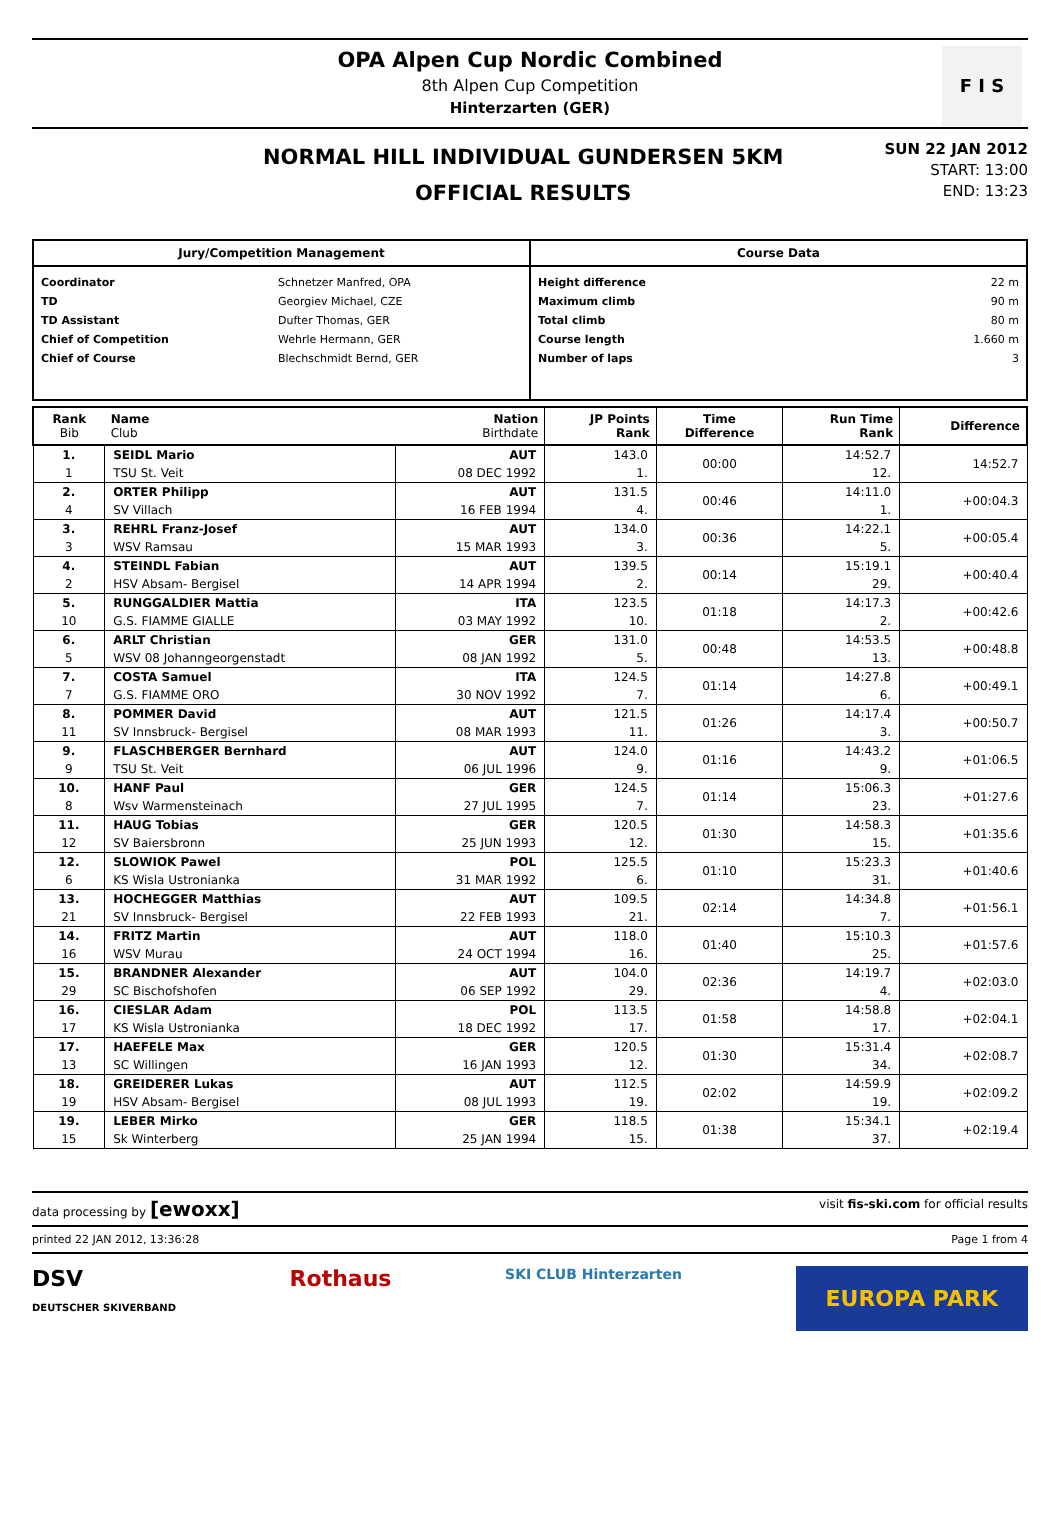OPA Alpen Cup Nordic Combined
8th Alpen Cup Competition
Hinterzarten (GER)
F I S
NORMAL HILL INDIVIDUAL GUNDERSEN 5KM
OFFICIAL RESULTS
SUN 22 JAN 2012
START: 13:00
END: 13:23
Jury/Competition Management
| Coordinator | Schnetzer Manfred, OPA |
| TD | Georgiev Michael, CZE |
| TD Assistant | Dufter Thomas, GER |
| Chief of Competition | Wehrle Hermann, GER |
| Chief of Course | Blechschmidt Bernd, GER |
Course Data
| Height difference | 22 m |
| Maximum climb | 90 m |
| Total climb | 80 m |
| Course length | 1.660 m |
| Number of laps | 3 |
| Rank Bib | Name Club | Nation Birthdate | JP Points Rank | Time Difference | Run Time Rank | Difference |
| --- | --- | --- | --- | --- | --- | --- |
| 1. | SEIDL Mario | AUT | 143.0 | 00:00 | 14:52.7 | 14:52.7 |
| 1 | TSU St. Veit | 08 DEC 1992 | 1. | | 12. | |
| 2. | ORTER Philipp | AUT | 131.5 | 00:46 | 14:11.0 | +00:04.3 |
| 4 | SV Villach | 16 FEB 1994 | 4. | | 1. | |
| 3. | REHRL Franz-Josef | AUT | 134.0 | 00:36 | 14:22.1 | +00:05.4 |
| 3 | WSV Ramsau | 15 MAR 1993 | 3. | | 5. | |
| 4. | STEINDL Fabian | AUT | 139.5 | 00:14 | 15:19.1 | +00:40.4 |
| 2 | HSV Absam- Bergisel | 14 APR 1994 | 2. | | 29. | |
| 5. | RUNGGALDIER Mattia | ITA | 123.5 | 01:18 | 14:17.3 | +00:42.6 |
| 10 | G.S. FIAMME GIALLE | 03 MAY 1992 | 10. | | 2. | |
| 6. | ARLT Christian | GER | 131.0 | 00:48 | 14:53.5 | +00:48.8 |
| 5 | WSV 08 Johanngeorgenstadt | 08 JAN 1992 | 5. | | 13. | |
| 7. | COSTA Samuel | ITA | 124.5 | 01:14 | 14:27.8 | +00:49.1 |
| 7 | G.S. FIAMME ORO | 30 NOV 1992 | 7. | | 6. | |
| 8. | POMMER David | AUT | 121.5 | 01:26 | 14:17.4 | +00:50.7 |
| 11 | SV Innsbruck- Bergisel | 08 MAR 1993 | 11. | | 3. | |
| 9. | FLASCHBERGER Bernhard | AUT | 124.0 | 01:16 | 14:43.2 | +01:06.5 |
| 9 | TSU St. Veit | 06 JUL 1996 | 9. | | 9. | |
| 10. | HANF Paul | GER | 124.5 | 01:14 | 15:06.3 | +01:27.6 |
| 8 | Wsv Warmensteinach | 27 JUL 1995 | 7. | | 23. | |
| 11. | HAUG Tobias | GER | 120.5 | 01:30 | 14:58.3 | +01:35.6 |
| 12 | SV Baiersbronn | 25 JUN 1993 | 12. | | 15. | |
| 12. | SLOWIOK Pawel | POL | 125.5 | 01:10 | 15:23.3 | +01:40.6 |
| 6 | KS Wisla Ustronianka | 31 MAR 1992 | 6. | | 31. | |
| 13. | HOCHEGGER Matthias | AUT | 109.5 | 02:14 | 14:34.8 | +01:56.1 |
| 21 | SV Innsbruck- Bergisel | 22 FEB 1993 | 21. | | 7. | |
| 14. | FRITZ Martin | AUT | 118.0 | 01:40 | 15:10.3 | +01:57.6 |
| 16 | WSV Murau | 24 OCT 1994 | 16. | | 25. | |
| 15. | BRANDNER Alexander | AUT | 104.0 | 02:36 | 14:19.7 | +02:03.0 |
| 29 | SC Bischofshofen | 06 SEP 1992 | 29. | | 4. | |
| 16. | CIESLAR Adam | POL | 113.5 | 01:58 | 14:58.8 | +02:04.1 |
| 17 | KS Wisla Ustronianka | 18 DEC 1992 | 17. | | 17. | |
| 17. | HAEFELE Max | GER | 120.5 | 01:30 | 15:31.4 | +02:08.7 |
| 13 | SC Willingen | 16 JAN 1993 | 12. | | 34. | |
| 18. | GREIDERER Lukas | AUT | 112.5 | 02:02 | 14:59.9 | +02:09.2 |
| 19 | HSV Absam- Bergisel | 08 JUL 1993 | 19. | | 19. | |
| 19. | LEBER Mirko | GER | 118.5 | 01:38 | 15:34.1 | +02:19.4 |
| 15 | Sk Winterberg | 25 JAN 1994 | 15. | | 37. | |
data processing by [ewoxx] visit fis-ski.com for official results
printed 22 JAN 2012, 13:36:28 Page 1 from 4
DSV
DEUTSCHER SKIVERBAND Rothaus SKI CLUB Hinterzarten EUROPA PARK